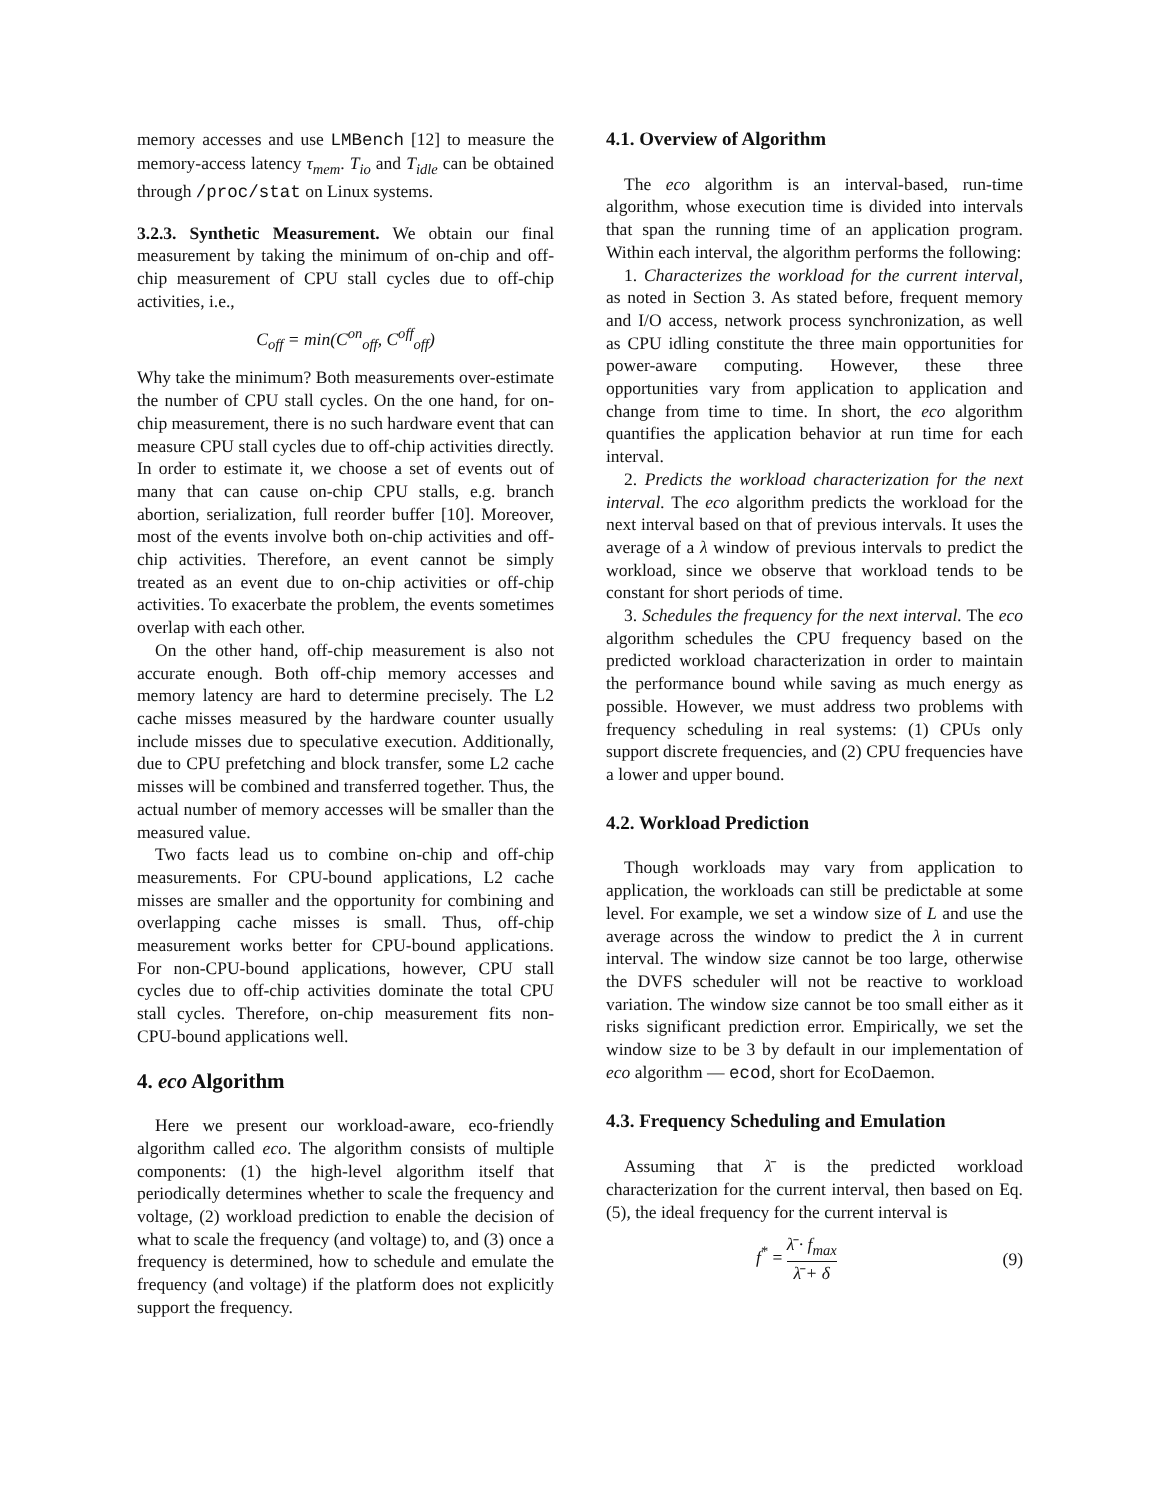memory accesses and use LMBench [12] to measure the memory-access latency τ<sub>mem</sub>. T<sub>io</sub> and T<sub>idle</sub> can be obtained through /proc/stat on Linux systems.
3.2.3. Synthetic Measurement. We obtain our final measurement by taking the minimum of on-chip and off-chip measurement of CPU stall cycles due to off-chip activities, i.e.,
C<sub>off</sub> = min(C<sup>on</sup><sub>off</sub>, C<sup>off</sup><sub>off</sub>)
Why take the minimum? Both measurements over-estimate the number of CPU stall cycles. On the one hand, for on-chip measurement, there is no such hardware event that can measure CPU stall cycles due to off-chip activities directly. In order to estimate it, we choose a set of events out of many that can cause on-chip CPU stalls, e.g. branch abortion, serialization, full reorder buffer [10]. Moreover, most of the events involve both on-chip activities and off-chip activities. Therefore, an event cannot be simply treated as an event due to on-chip activities or off-chip activities. To exacerbate the problem, the events sometimes overlap with each other.
On the other hand, off-chip measurement is also not accurate enough. Both off-chip memory accesses and memory latency are hard to determine precisely. The L2 cache misses measured by the hardware counter usually include misses due to speculative execution. Additionally, due to CPU prefetching and block transfer, some L2 cache misses will be combined and transferred together. Thus, the actual number of memory accesses will be smaller than the measured value.
Two facts lead us to combine on-chip and off-chip measurements. For CPU-bound applications, L2 cache misses are smaller and the opportunity for combining and overlapping cache misses is small. Thus, off-chip measurement works better for CPU-bound applications. For non-CPU-bound applications, however, CPU stall cycles due to off-chip activities dominate the total CPU stall cycles. Therefore, on-chip measurement fits non-CPU-bound applications well.
4. eco Algorithm
Here we present our workload-aware, eco-friendly algorithm called eco. The algorithm consists of multiple components: (1) the high-level algorithm itself that periodically determines whether to scale the frequency and voltage, (2) workload prediction to enable the decision of what to scale the frequency (and voltage) to, and (3) once a frequency is determined, how to schedule and emulate the frequency (and voltage) if the platform does not explicitly support the frequency.
4.1. Overview of Algorithm
The eco algorithm is an interval-based, run-time algorithm, whose execution time is divided into intervals that span the running time of an application program. Within each interval, the algorithm performs the following:
1. Characterizes the workload for the current interval, as noted in Section 3. As stated before, frequent memory and I/O access, network process synchronization, as well as CPU idling constitute the three main opportunities for power-aware computing. However, these three opportunities vary from application to application and change from time to time. In short, the eco algorithm quantifies the application behavior at run time for each interval.
2. Predicts the workload characterization for the next interval. The eco algorithm predicts the workload for the next interval based on that of previous intervals. It uses the average of a λ window of previous intervals to predict the workload, since we observe that workload tends to be constant for short periods of time.
3. Schedules the frequency for the next interval. The eco algorithm schedules the CPU frequency based on the predicted workload characterization in order to maintain the performance bound while saving as much energy as possible. However, we must address two problems with frequency scheduling in real systems: (1) CPUs only support discrete frequencies, and (2) CPU frequencies have a lower and upper bound.
4.2. Workload Prediction
Though workloads may vary from application to application, the workloads can still be predictable at some level. For example, we set a window size of L and use the average across the window to predict the λ in current interval. The window size cannot be too large, otherwise the DVFS scheduler will not be reactive to workload variation. The window size cannot be too small either as it risks significant prediction error. Empirically, we set the window size to be 3 by default in our implementation of eco algorithm — ecod, short for EcoDaemon.
4.3. Frequency Scheduling and Emulation
Assuming that λ̄ is the predicted workload characterization for the current interval, then based on Eq. (5), the ideal frequency for the current interval is
f<sup>*</sup> = λ̄ · f<sub>max</sub> λ̄ + δ (9)